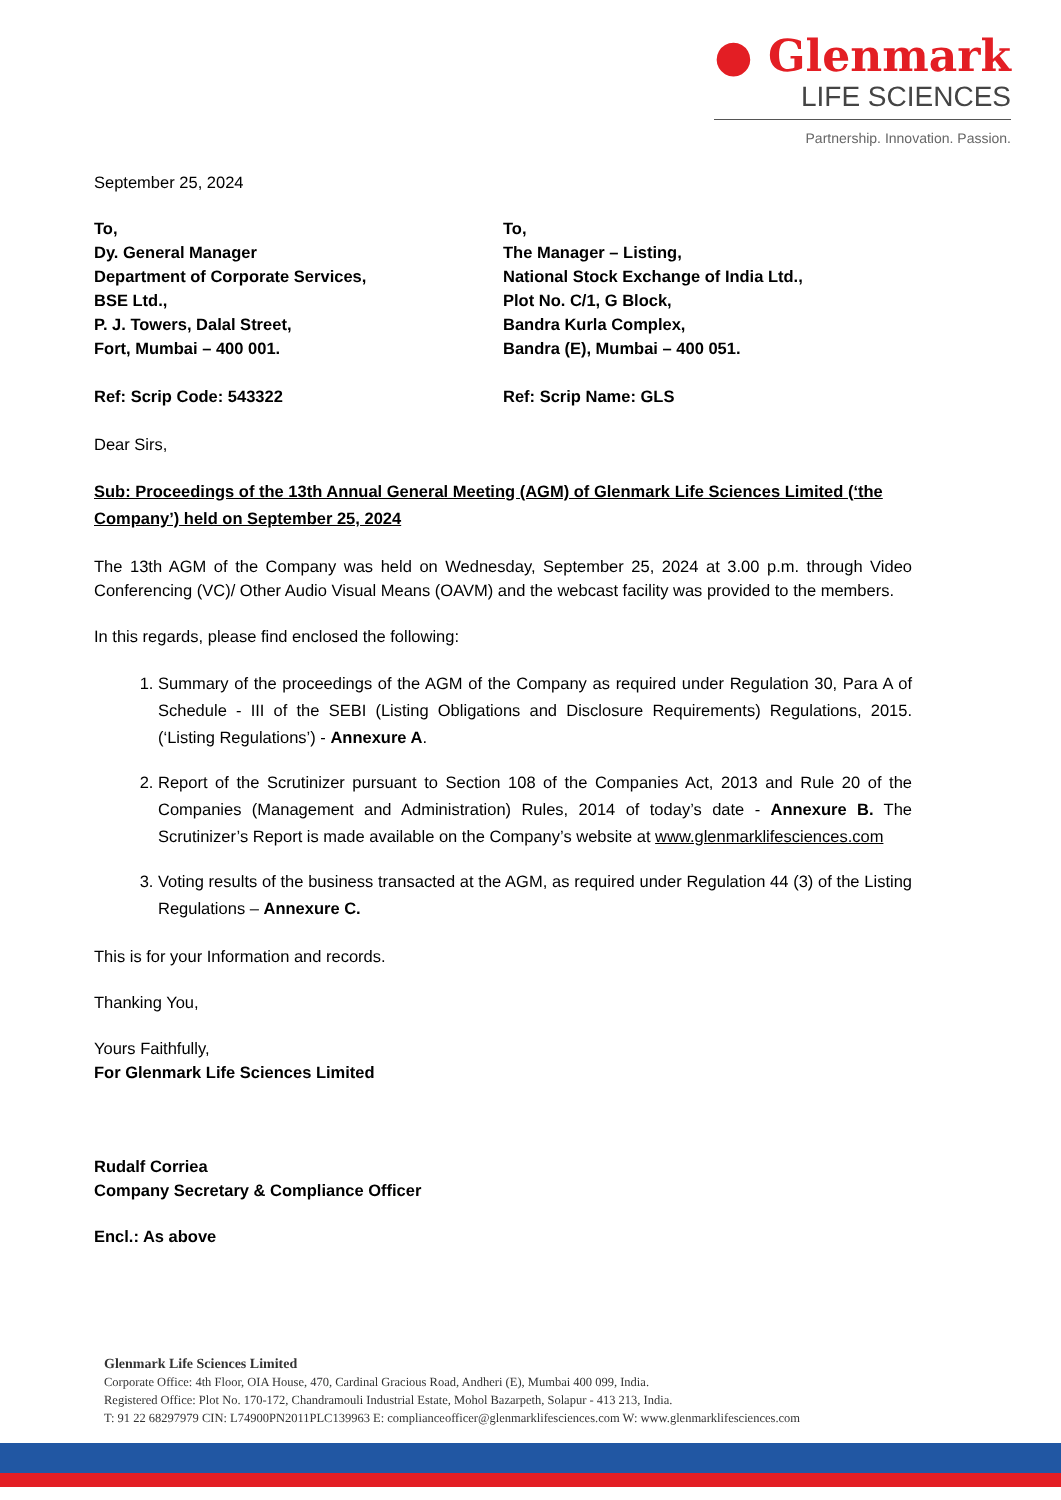● Glenmark
LIFE SCIENCES
Partnership. Innovation. Passion.
September 25, 2024
To,
Dy. General Manager
Department of Corporate Services,
BSE Ltd.,
P. J. Towers, Dalal Street,
Fort, Mumbai – 400 001.
To,
The Manager – Listing,
National Stock Exchange of India Ltd.,
Plot No. C/1, G Block,
Bandra Kurla Complex,
Bandra (E), Mumbai – 400 051.
Ref: Scrip Code: 543322 Ref: Scrip Name: GLS
Dear Sirs,
Sub: Proceedings of the 13th Annual General Meeting (AGM) of Glenmark Life Sciences Limited (‘the Company’) held on September 25, 2024
The 13th AGM of the Company was held on Wednesday, September 25, 2024 at 3.00 p.m. through Video Conferencing (VC)/ Other Audio Visual Means (OAVM) and the webcast facility was provided to the members.
In this regards, please find enclosed the following:
1. Summary of the proceedings of the AGM of the Company as required under Regulation 30, Para A of Schedule - III of the SEBI (Listing Obligations and Disclosure Requirements) Regulations, 2015. (‘Listing Regulations’) - Annexure A.
2. Report of the Scrutinizer pursuant to Section 108 of the Companies Act, 2013 and Rule 20 of the Companies (Management and Administration) Rules, 2014 of today’s date - Annexure B. The Scrutinizer’s Report is made available on the Company’s website at www.glenmarklifesciences.com
3. Voting results of the business transacted at the AGM, as required under Regulation 44 (3) of the Listing Regulations – Annexure C.
This is for your Information and records.
Thanking You,
Yours Faithfully,
For Glenmark Life Sciences Limited
Rudalf Corriea
Company Secretary & Compliance Officer
Encl.: As above
Glenmark Life Sciences Limited
Corporate Office: 4th Floor, OIA House, 470, Cardinal Gracious Road, Andheri (E), Mumbai 400 099, India.
Registered Office: Plot No. 170-172, Chandramouli Industrial Estate, Mohol Bazarpeth, Solapur - 413 213, India.
T: 91 22 68297979 CIN: L74900PN2011PLC139963 E: complianceofficer@glenmarklifesciences.com W: www.glenmarklifesciences.com